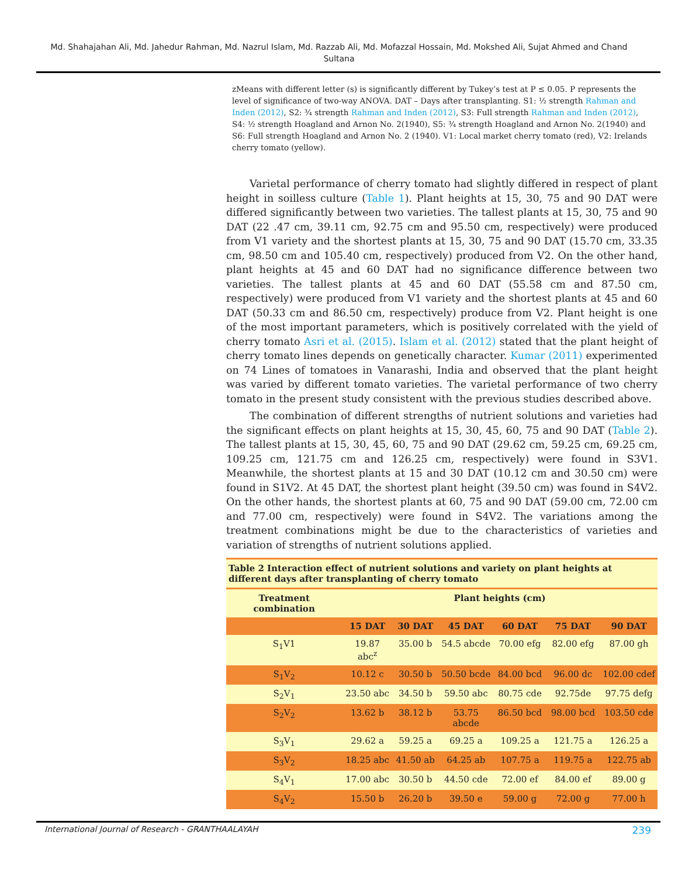Md. Shahajahan Ali, Md. Jahedur Rahman, Md. Nazrul Islam, Md. Razzab Ali, Md. Mofazzal Hossain, Md. Mokshed Ali, Sujat Ahmed and Chand Sultana
zMeans with different letter (s) is significantly different by Tukey’s test at P ≤ 0.05. P represents the level of significance of two-way ANOVA. DAT – Days after transplanting. S1: ½ strength Rahman and Inden (2012), S2: ¾ strength Rahman and Inden (2012), S3: Full strength Rahman and Inden (2012), S4: ½ strength Hoagland and Arnon No. 2(1940), S5: ¾ strength Hoagland and Arnon No. 2(1940) and S6: Full strength Hoagland and Arnon No. 2 (1940). V1: Local market cherry tomato (red), V2: Irelands cherry tomato (yellow).
Varietal performance of cherry tomato had slightly differed in respect of plant height in soilless culture (Table 1). Plant heights at 15, 30, 75 and 90 DAT were differed significantly between two varieties. The tallest plants at 15, 30, 75 and 90 DAT (22 .47 cm, 39.11 cm, 92.75 cm and 95.50 cm, respectively) were produced from V1 variety and the shortest plants at 15, 30, 75 and 90 DAT (15.70 cm, 33.35 cm, 98.50 cm and 105.40 cm, respectively) produced from V2. On the other hand, plant heights at 45 and 60 DAT had no significance difference between two varieties. The tallest plants at 45 and 60 DAT (55.58 cm and 87.50 cm, respectively) were produced from V1 variety and the shortest plants at 45 and 60 DAT (50.33 cm and 86.50 cm, respectively) produce from V2. Plant height is one of the most important parameters, which is positively correlated with the yield of cherry tomato Asri et al. (2015). Islam et al. (2012) stated that the plant height of cherry tomato lines depends on genetically character. Kumar (2011) experimented on 74 Lines of tomatoes in Vanarashi, India and observed that the plant height was varied by different tomato varieties. The varietal performance of two cherry tomato in the present study consistent with the previous studies described above.
The combination of different strengths of nutrient solutions and varieties had the significant effects on plant heights at 15, 30, 45, 60, 75 and 90 DAT (Table 2). The tallest plants at 15, 30, 45, 60, 75 and 90 DAT (29.62 cm, 59.25 cm, 69.25 cm, 109.25 cm, 121.75 cm and 126.25 cm, respectively) were found in S3V1. Meanwhile, the shortest plants at 15 and 30 DAT (10.12 cm and 30.50 cm) were found in S1V2. At 45 DAT, the shortest plant height (39.50 cm) was found in S4V2. On the other hands, the shortest plants at 60, 75 and 90 DAT (59.00 cm, 72.00 cm and 77.00 cm, respectively) were found in S4V2. The variations among the treatment combinations might be due to the characteristics of varieties and variation of strengths of nutrient solutions applied.
| Table 2 Interaction effect of nutrient solutions and variety on plant heights at different days after transplanting of cherry tomato | | | | | | |
| Treatment combination | Plant heights (cm) | | | | | |
| | 15 DAT | 30 DAT | 45 DAT | 60 DAT | 75 DAT | 90 DAT |
| S<sub>1</sub>V1 | 19.87 abc<sup>z</sup> | 35.00 b | 54.5 abcde | 70.00 efg | 82.00 efg | 87.00 gh |
| S<sub>1</sub>V<sub>2</sub> | 10.12 c | 30.50 b | 50.50 bcde | 84.00 bcd | 96.00 dc | 102.00 cdef |
| S<sub>2</sub>V<sub>1</sub> | 23.50 abc | 34.50 b | 59.50 abc | 80.75 cde | 92.75de | 97.75 defg |
| S<sub>2</sub>V<sub>2</sub> | 13.62 b | 38.12 b | 53.75 abcde | 86.50 bcd | 98.00 bcd | 103.50 cde |
| S<sub>3</sub>V<sub>1</sub> | 29.62 a | 59.25 a | 69.25 a | 109.25 a | 121.75 a | 126.25 a |
| S<sub>3</sub>V<sub>2</sub> | 18.25 abc | 41.50 ab | 64.25 ab | 107.75 a | 119.75 a | 122.75 ab |
| S<sub>4</sub>V<sub>1</sub> | 17.00 abc | 30.50 b | 44.50 cde | 72.00 ef | 84.00 ef | 89.00 g |
| S<sub>4</sub>V<sub>2</sub> | 15.50 b | 26.20 b | 39.50 e | 59.00 g | 72.00 g | 77.00 h |
International Journal of Research - GRANTHAALAYAH 239